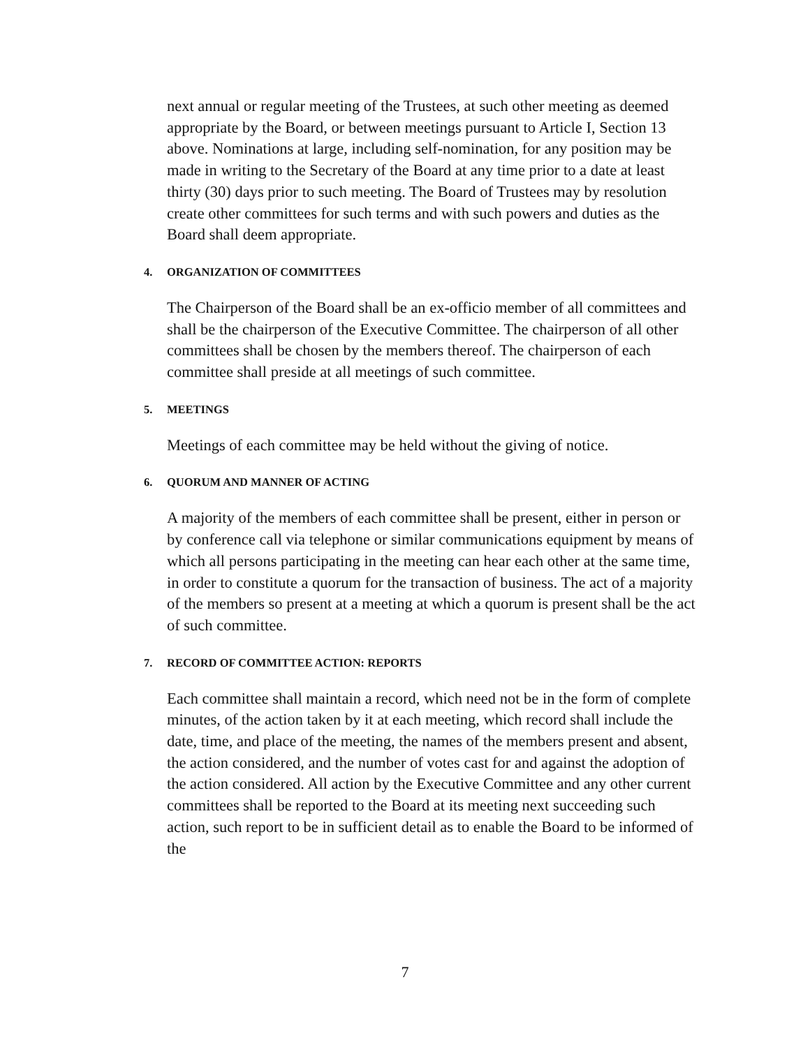next annual or regular meeting of the Trustees, at such other meeting as deemed appropriate by the Board, or between meetings pursuant to Article I, Section 13 above. Nominations at large, including self-nomination, for any position may be made in writing to the Secretary of the Board at any time prior to a date at least thirty (30) days prior to such meeting. The Board of Trustees may by resolution create other committees for such terms and with such powers and duties as the Board shall deem appropriate.
4. ORGANIZATION OF COMMITTEES
The Chairperson of the Board shall be an ex-officio member of all committees and shall be the chairperson of the Executive Committee. The chairperson of all other committees shall be chosen by the members thereof. The chairperson of each committee shall preside at all meetings of such committee.
5. MEETINGS
Meetings of each committee may be held without the giving of notice.
6. QUORUM AND MANNER OF ACTING
A majority of the members of each committee shall be present, either in person or by conference call via telephone or similar communications equipment by means of which all persons participating in the meeting can hear each other at the same time, in order to constitute a quorum for the transaction of business. The act of a majority of the members so present at a meeting at which a quorum is present shall be the act of such committee.
7. RECORD OF COMMITTEE ACTION: REPORTS
Each committee shall maintain a record, which need not be in the form of complete minutes, of the action taken by it at each meeting, which record shall include the date, time, and place of the meeting, the names of the members present and absent, the action considered, and the number of votes cast for and against the adoption of the action considered. All action by the Executive Committee and any other current committees shall be reported to the Board at its meeting next succeeding such action, such report to be in sufficient detail as to enable the Board to be informed of the
7